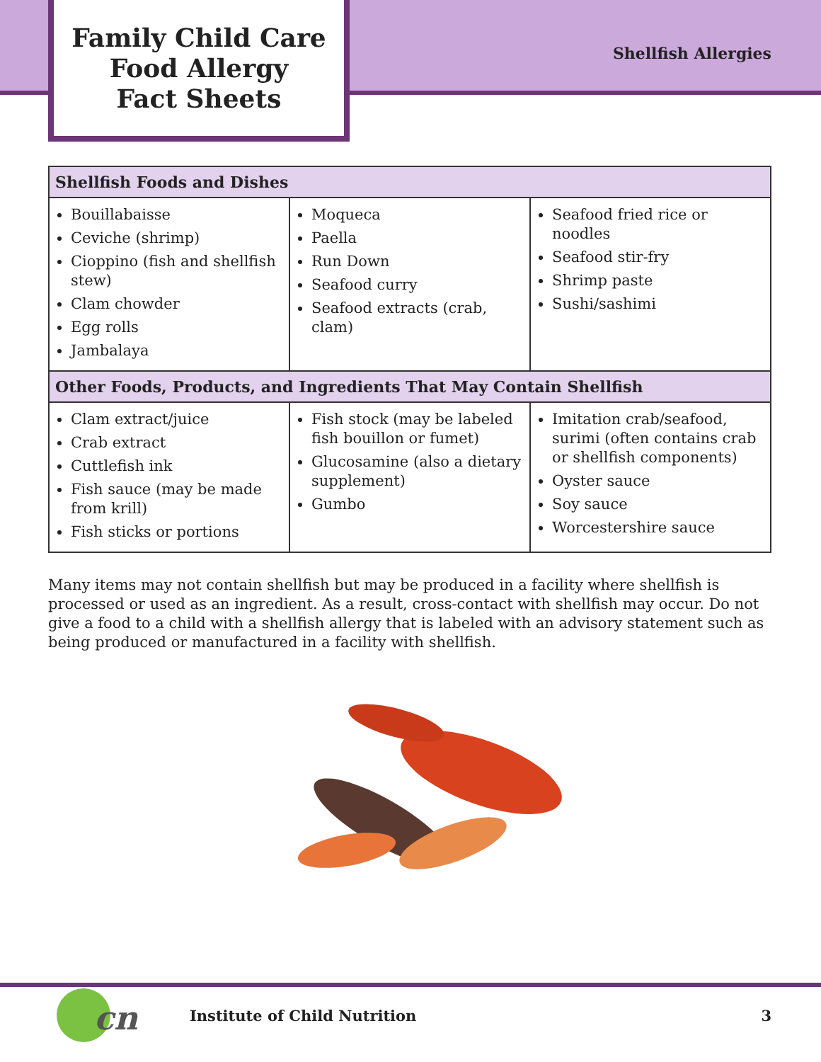Family Child Care
Food Allergy
Fact Sheets
Shellfish Allergies
| Shellfish Foods and Dishes | | |
| --- | --- | --- |
| Bouillabaisse Ceviche (shrimp) Cioppino (fish and shellfish stew) Clam chowder Egg rolls Jambalaya | Moqueca Paella Run Down Seafood curry Seafood extracts (crab, clam) | Seafood fried rice or noodles Seafood stir-fry Shrimp paste Sushi/sashimi |
| Other Foods, Products, and Ingredients That May Contain Shellfish | | |
| Clam extract/juice Crab extract Cuttlefish ink Fish sauce (may be made from krill) Fish sticks or portions | Fish stock (may be labeled fish bouillon or fumet) Glucosamine (also a dietary supplement) Gumbo | Imitation crab/seafood, surimi (often contains crab or shellfish components) Oyster sauce Soy sauce Worcestershire sauce |
Many items may not contain shellfish but may be produced in a facility where shellfish is processed or used as an ingredient. As a result, cross-contact with shellfish may occur. Do not give a food to a child with a shellfish allergy that is labeled with an advisory statement such as being produced or manufactured in a facility with shellfish.
cn
Institute of Child Nutrition 3